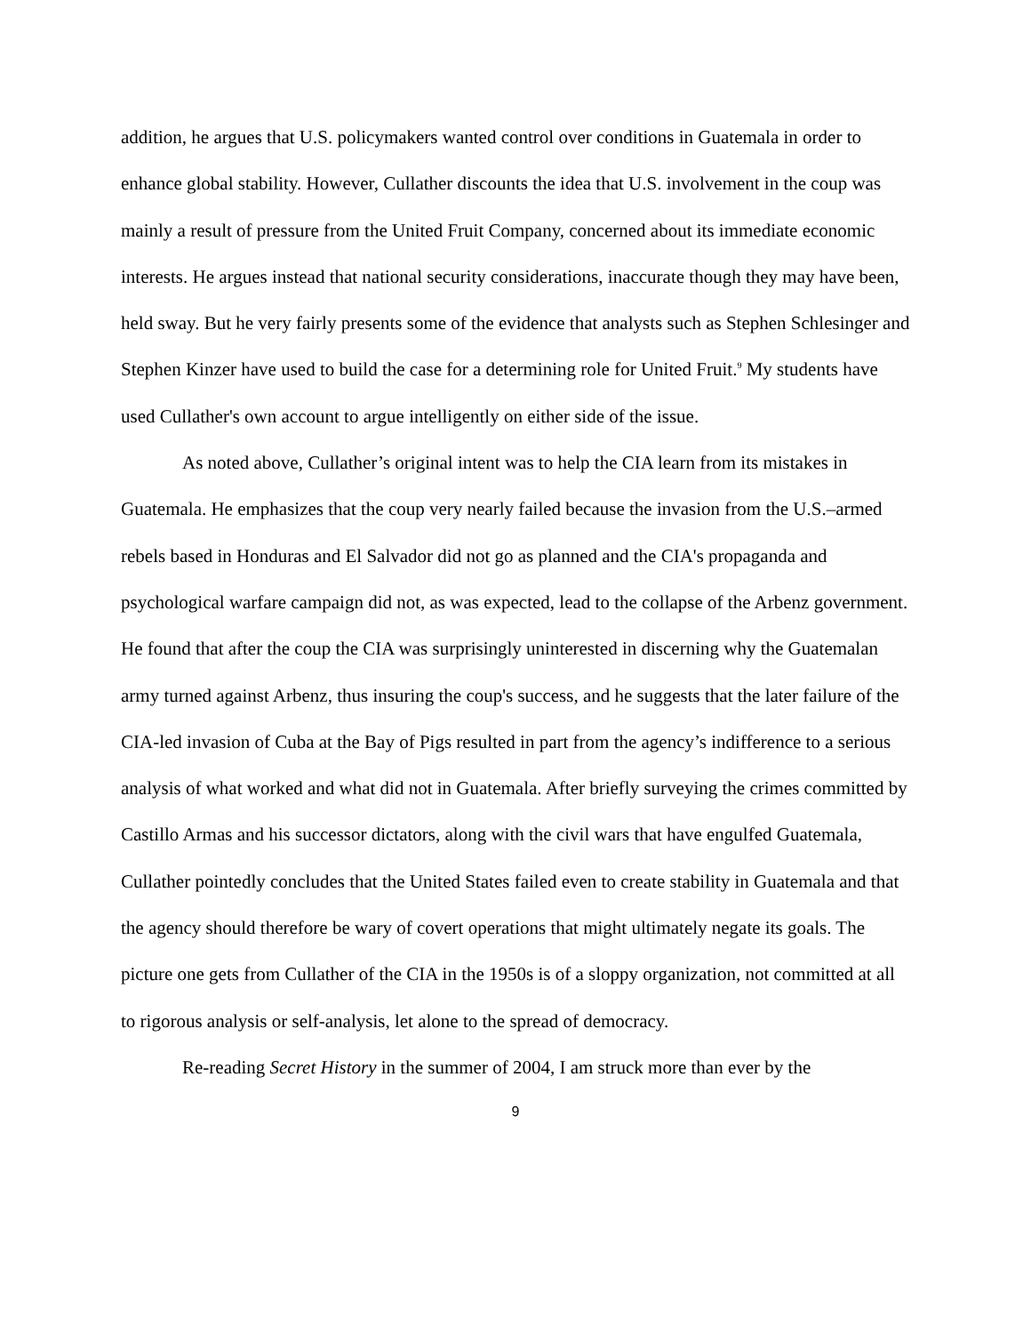addition, he argues that U.S. policymakers wanted control over conditions in Guatemala in order to enhance global stability. However, Cullather discounts the idea that U.S. involvement in the coup was mainly a result of pressure from the United Fruit Company, concerned about its immediate economic interests. He argues instead that national security considerations, inaccurate though they may have been, held sway. But he very fairly presents some of the evidence that analysts such as Stephen Schlesinger and Stephen Kinzer have used to build the case for a determining role for United Fruit.<sup>9</sup> My students have used Cullather's own account to argue intelligently on either side of the issue.
As noted above, Cullather’s original intent was to help the CIA learn from its mistakes in Guatemala. He emphasizes that the coup very nearly failed because the invasion from the U.S.–armed rebels based in Honduras and El Salvador did not go as planned and the CIA's propaganda and psychological warfare campaign did not, as was expected, lead to the collapse of the Arbenz government. He found that after the coup the CIA was surprisingly uninterested in discerning why the Guatemalan army turned against Arbenz, thus insuring the coup's success, and he suggests that the later failure of the CIA-led invasion of Cuba at the Bay of Pigs resulted in part from the agency’s indifference to a serious analysis of what worked and what did not in Guatemala. After briefly surveying the crimes committed by Castillo Armas and his successor dictators, along with the civil wars that have engulfed Guatemala, Cullather pointedly concludes that the United States failed even to create stability in Guatemala and that the agency should therefore be wary of covert operations that might ultimately negate its goals. The picture one gets from Cullather of the CIA in the 1950s is of a sloppy organization, not committed at all to rigorous analysis or self-analysis, let alone to the spread of democracy.
Re-reading Secret History in the summer of 2004, I am struck more than ever by the
9